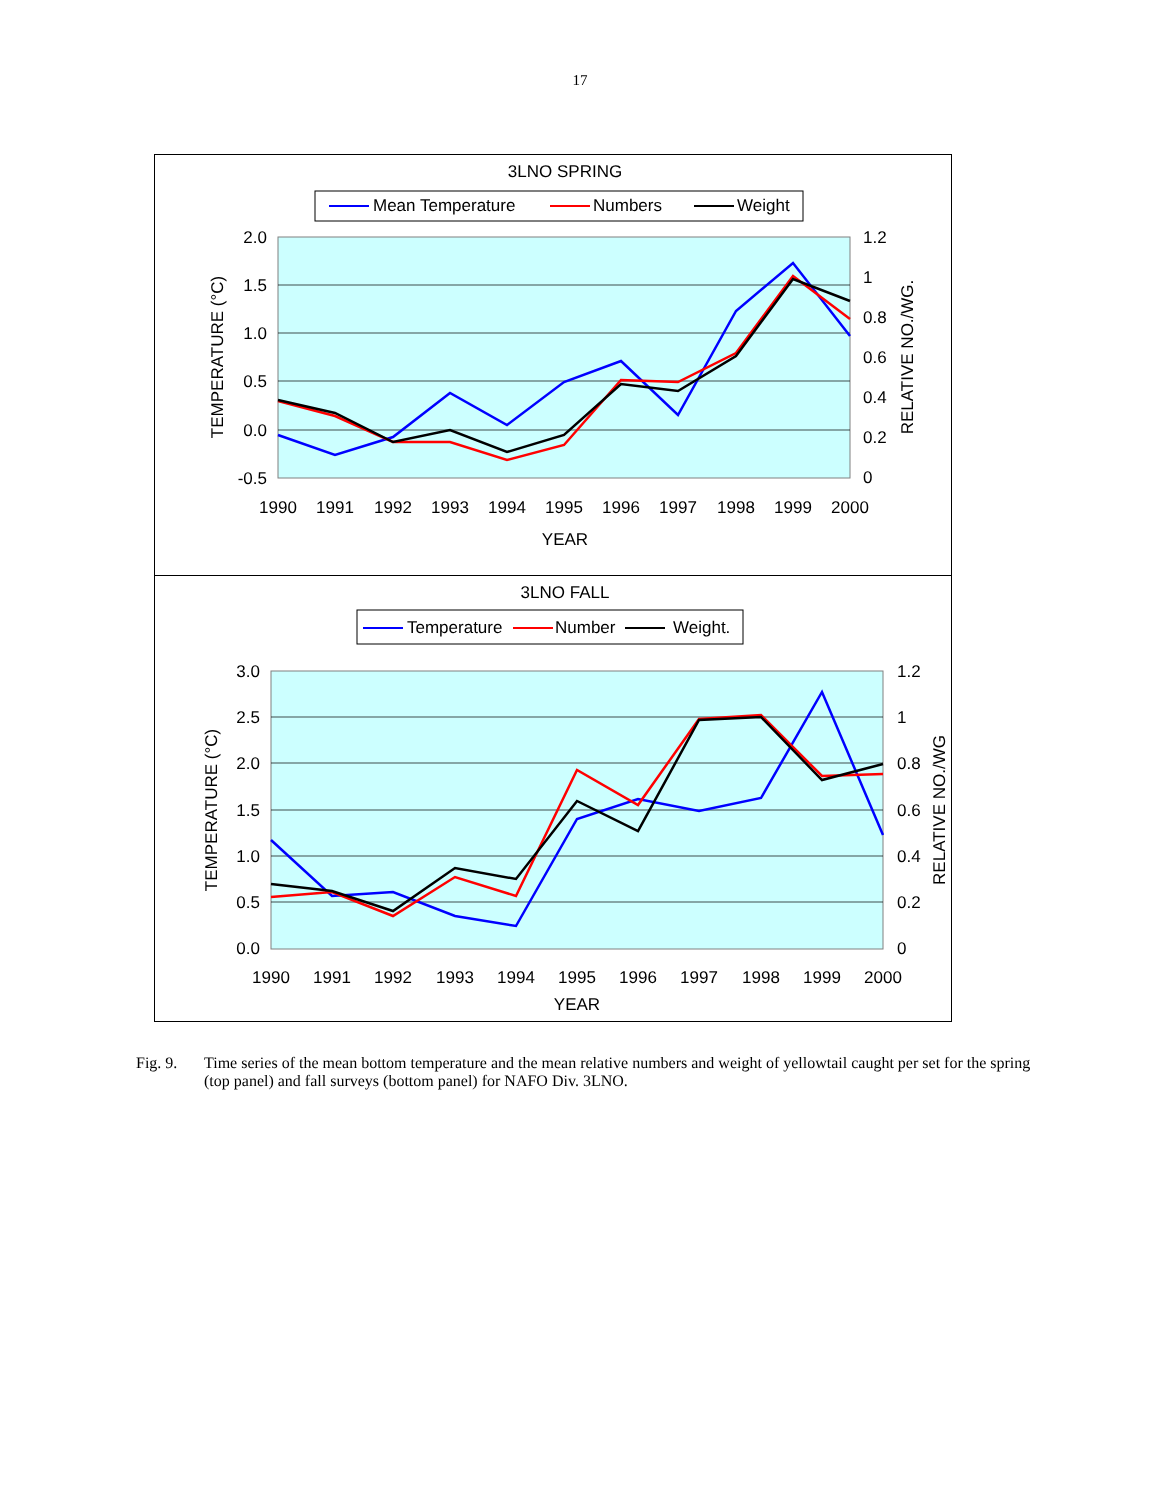17
3LNO SPRING
Mean Temperature
Numbers
Weight
2.0
1.5
1.0
0.5
0.0
-0.5
1.2
1
0.8
0.6
0.4
0.2
0
1990
1991
1992
1993
1994
1995
1996
1997
1998
1999
2000
YEAR
TEMPERATURE (°C)
RELATIVE NO./WG.
3LNO FALL
Temperature
Number
Weight.
3.0
2.5
2.0
1.5
1.0
0.5
0.0
1.2
1
0.8
0.6
0.4
0.2
0
1990
1991
1992
1993
1994
1995
1996
1997
1998
1999
2000
YEAR
TEMPERATURE (°C)
RELATIVE NO./WG
Fig. 9. Time series of the mean bottom temperature and the mean relative numbers and weight of yellowtail caught per set for the spring (top panel) and fall surveys (bottom panel) for NAFO Div. 3LNO.